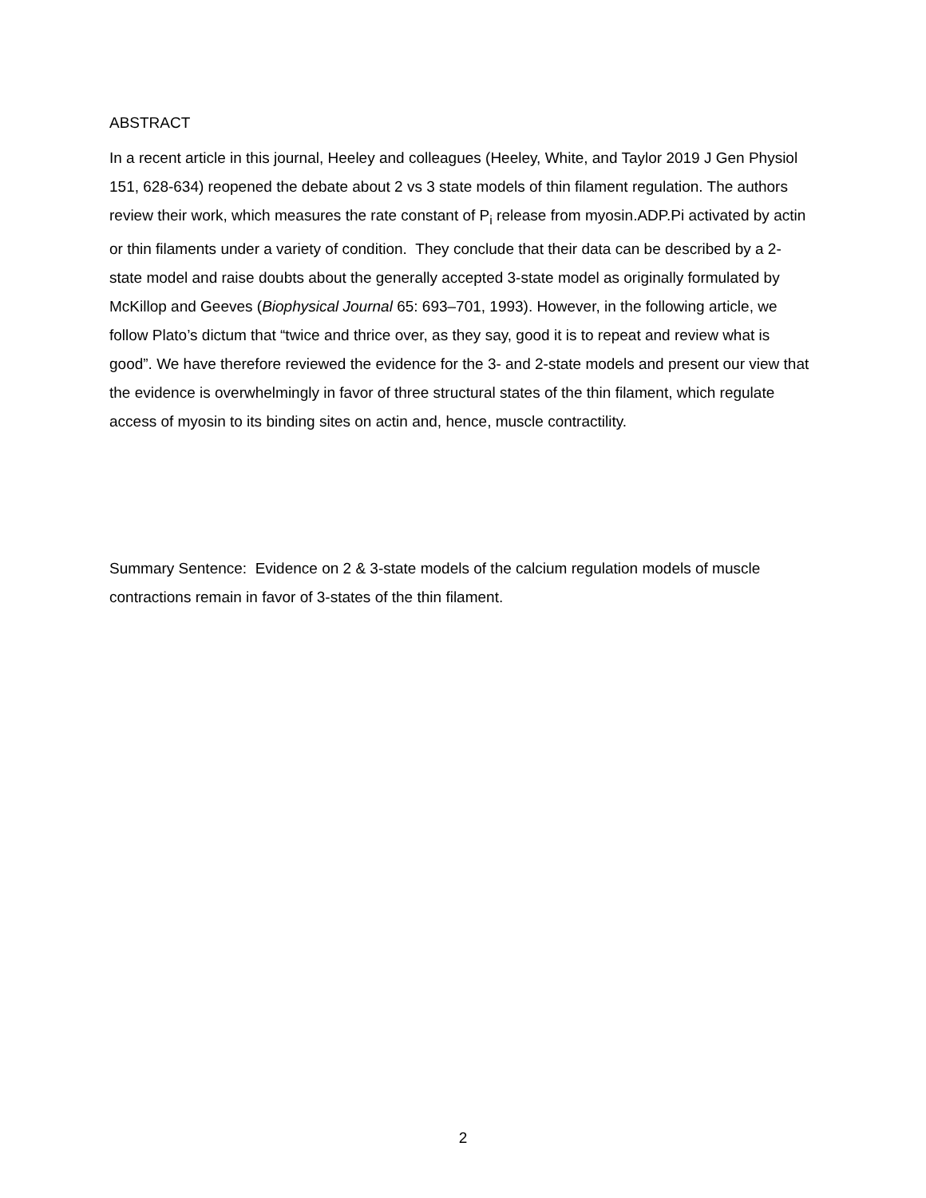ABSTRACT
In a recent article in this journal, Heeley and colleagues (Heeley, White, and Taylor 2019 J Gen Physiol 151, 628-634) reopened the debate about 2 vs 3 state models of thin filament regulation. The authors review their work, which measures the rate constant of P<sub>i</sub> release from myosin.ADP.Pi activated by actin or thin filaments under a variety of condition. They conclude that their data can be described by a 2-state model and raise doubts about the generally accepted 3-state model as originally formulated by McKillop and Geeves (Biophysical Journal 65: 693–701, 1993). However, in the following article, we follow Plato’s dictum that “twice and thrice over, as they say, good it is to repeat and review what is good”. We have therefore reviewed the evidence for the 3- and 2-state models and present our view that the evidence is overwhelmingly in favor of three structural states of the thin filament, which regulate access of myosin to its binding sites on actin and, hence, muscle contractility.
Summary Sentence: Evidence on 2 & 3-state models of the calcium regulation models of muscle contractions remain in favor of 3-states of the thin filament.
2